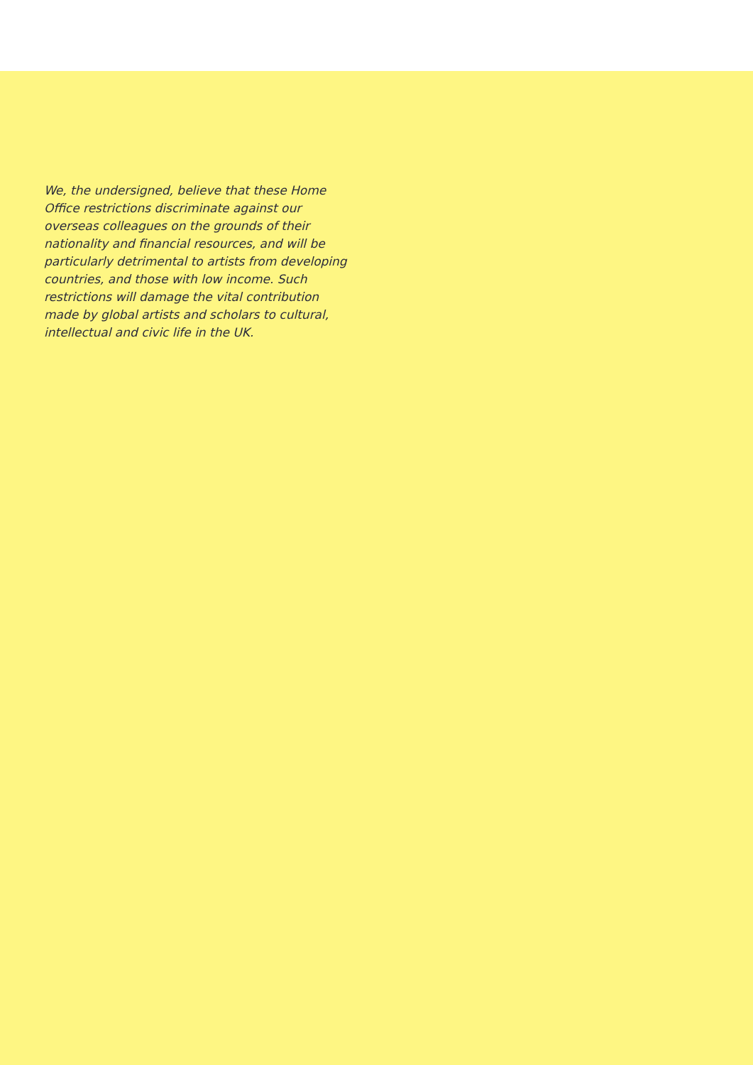We, the undersigned, believe that these Home Office restrictions discriminate against our overseas colleagues on the grounds of their nationality and financial resources, and will be particularly detrimental to artists from developing countries, and those with low income. Such restrictions will damage the vital contribution made by global artists and scholars to cultural, intellectual and civic life in the UK.